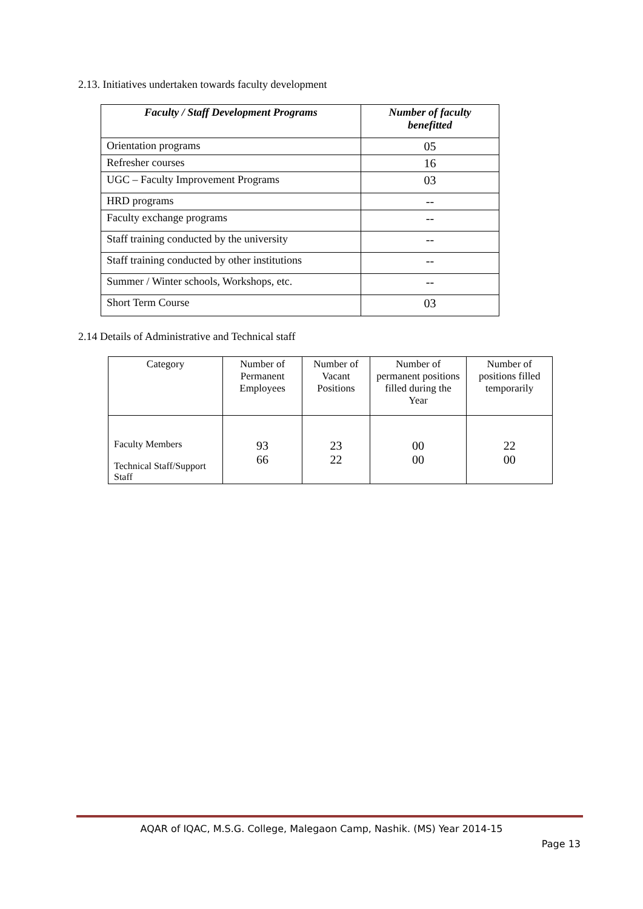2.13. Initiatives undertaken towards faculty development
| Faculty / Staff Development Programs | Number of faculty benefitted |
| --- | --- |
| Orientation programs | 05 |
| Refresher courses | 16 |
| UGC – Faculty Improvement Programs | 03 |
| HRD programs | -- |
| Faculty exchange programs | -- |
| Staff training conducted by the university | -- |
| Staff training conducted by other institutions | -- |
| Summer / Winter schools, Workshops, etc. | -- |
| Short Term Course | 03 |
2.14 Details of Administrative and Technical staff
| Category | Number of Permanent Employees | Number of Vacant Positions | Number of permanent positions filled during the Year | Number of positions filled temporarily |
| Faculty Members Technical Staff/Support Staff | 93 66 | 23 22 | 00 00 | 22 00 |
AQAR of IQAC, M.S.G. College, Malegaon Camp, Nashik. (MS) Year 2014-15
Page 13